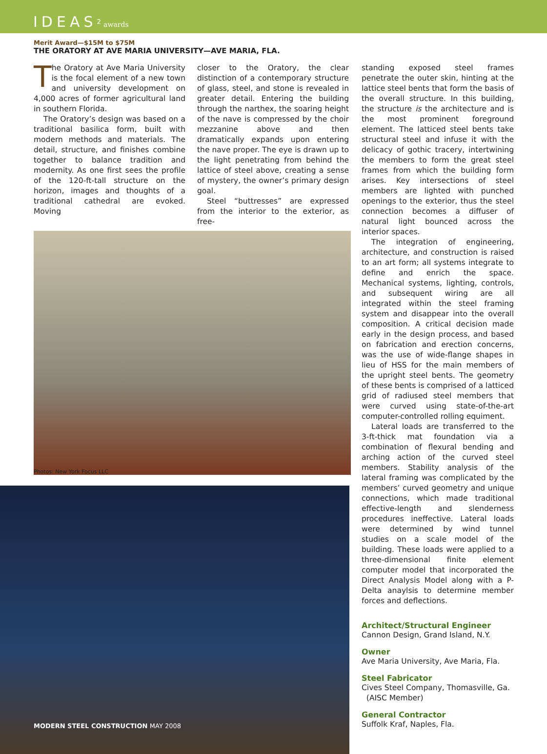IDEAS<sup>2</sup> awards
Merit Award—$15M to $75M
THE ORATORY AT AVE MARIA UNIVERSITY—AVE MARIA, FLA.
The Oratory at Ave Maria University is the focal element of a new town and university development on 4,000 acres of former agricultural land in southern Florida.
The Oratory’s design was based on a traditional basilica form, built with modern methods and materials. The detail, structure, and finishes combine together to balance tradition and modernity. As one first sees the profile of the 120-ft-tall structure on the horizon, images and thoughts of a traditional cathedral are evoked. Moving
closer to the Oratory, the clear distinction of a contemporary structure of glass, steel, and stone is revealed in greater detail. Entering the building through the narthex, the soaring height of the nave is compressed by the choir mezzanine above and then dramatically expands upon entering the nave proper. The eye is drawn up to the light penetrating from behind the lattice of steel above, creating a sense of mystery, the owner’s primary design goal.
Steel “buttresses” are expressed from the interior to the exterior, as free-
Photos: New York Focus LLC
MODERN STEEL CONSTRUCTION MAY 2008
standing exposed steel frames penetrate the outer skin, hinting at the lattice steel bents that form the basis of the overall structure. In this building, the structure is the architecture and is the most prominent foreground element. The latticed steel bents take structural steel and infuse it with the delicacy of gothic tracery, intertwining the members to form the great steel frames from which the building form arises. Key intersections of steel members are lighted with punched openings to the exterior, thus the steel connection becomes a diffuser of natural light bounced across the interior spaces.
The integration of engineering, architecture, and construction is raised to an art form; all systems integrate to define and enrich the space. Mechanical systems, lighting, controls, and subsequent wiring are all integrated within the steel framing system and disappear into the overall composition. A critical decision made early in the design process, and based on fabrication and erection concerns, was the use of wide-flange shapes in lieu of HSS for the main members of the upright steel bents. The geometry of these bents is comprised of a latticed grid of radiused steel members that were curved using state-of-the-art computer-controlled rolling equiment.
Lateral loads are transferred to the 3-ft-thick mat foundation via a combination of flexural bending and arching action of the curved steel members. Stability analysis of the lateral framing was complicated by the members’ curved geometry and unique connections, which made traditional effective-length and slenderness procedures ineffective. Lateral loads were determined by wind tunnel studies on a scale model of the building. These loads were applied to a three-dimensional finite element computer model that incorporated the Direct Analysis Model along with a P-Delta anaylsis to determine member forces and deflections.
Architect/Structural Engineer
Cannon Design, Grand Island, N.Y.
Owner
Ave Maria University, Ave Maria, Fla.
Steel Fabricator
Cives Steel Company, Thomasville, Ga.
(AISC Member)
General Contractor
Suffolk Kraf, Naples, Fla.